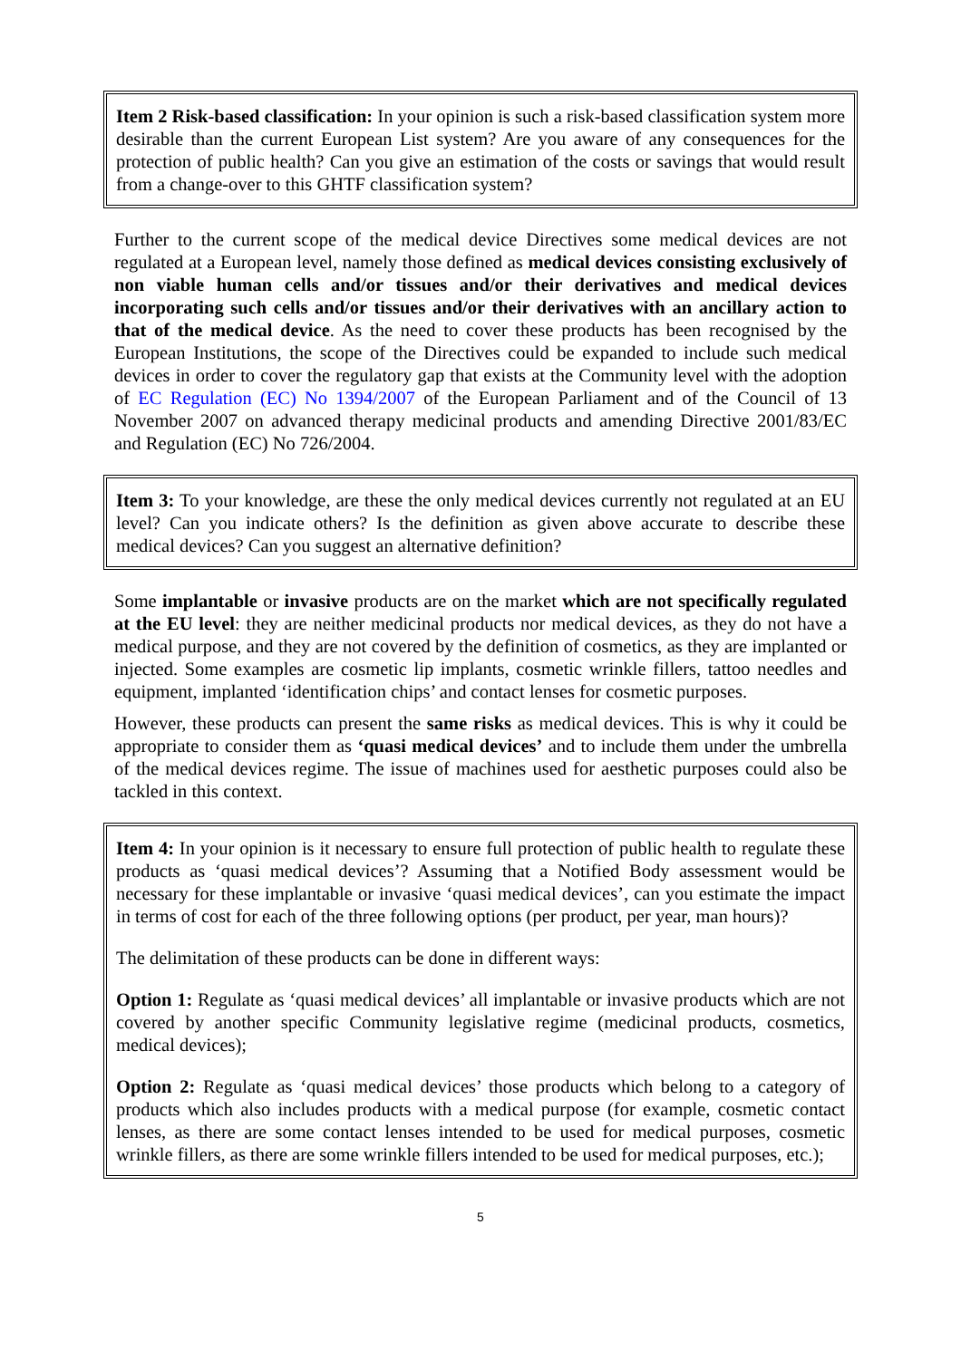Item 2 Risk-based classification: In your opinion is such a risk-based classification system more desirable than the current European List system? Are you aware of any consequences for the protection of public health? Can you give an estimation of the costs or savings that would result from a change-over to this GHTF classification system?
Further to the current scope of the medical device Directives some medical devices are not regulated at a European level, namely those defined as medical devices consisting exclusively of non viable human cells and/or tissues and/or their derivatives and medical devices incorporating such cells and/or tissues and/or their derivatives with an ancillary action to that of the medical device. As the need to cover these products has been recognised by the European Institutions, the scope of the Directives could be expanded to include such medical devices in order to cover the regulatory gap that exists at the Community level with the adoption of EC Regulation (EC) No 1394/2007 of the European Parliament and of the Council of 13 November 2007 on advanced therapy medicinal products and amending Directive 2001/83/EC and Regulation (EC) No 726/2004.
Item 3: To your knowledge, are these the only medical devices currently not regulated at an EU level? Can you indicate others? Is the definition as given above accurate to describe these medical devices? Can you suggest an alternative definition?
Some implantable or invasive products are on the market which are not specifically regulated at the EU level: they are neither medicinal products nor medical devices, as they do not have a medical purpose, and they are not covered by the definition of cosmetics, as they are implanted or injected. Some examples are cosmetic lip implants, cosmetic wrinkle fillers, tattoo needles and equipment, implanted ‘identification chips’ and contact lenses for cosmetic purposes.
However, these products can present the same risks as medical devices. This is why it could be appropriate to consider them as ‘quasi medical devices’ and to include them under the umbrella of the medical devices regime. The issue of machines used for aesthetic purposes could also be tackled in this context.
Item 4: In your opinion is it necessary to ensure full protection of public health to regulate these products as ‘quasi medical devices’? Assuming that a Notified Body assessment would be necessary for these implantable or invasive ‘quasi medical devices’, can you estimate the impact in terms of cost for each of the three following options (per product, per year, man hours)?
The delimitation of these products can be done in different ways:
Option 1: Regulate as ‘quasi medical devices’ all implantable or invasive products which are not covered by another specific Community legislative regime (medicinal products, cosmetics, medical devices);
Option 2: Regulate as ‘quasi medical devices’ those products which belong to a category of products which also includes products with a medical purpose (for example, cosmetic contact lenses, as there are some contact lenses intended to be used for medical purposes, cosmetic wrinkle fillers, as there are some wrinkle fillers intended to be used for medical purposes, etc.);
5